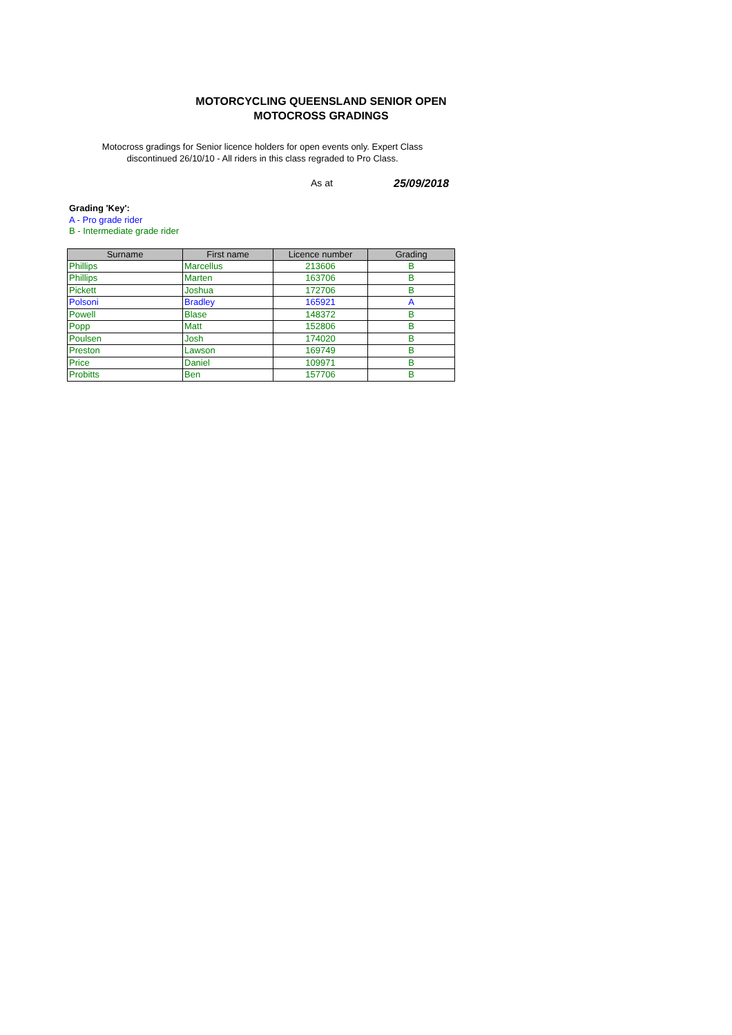MOTORCYCLING QUEENSLAND SENIOR OPEN
MOTOCROSS GRADINGS
Motocross gradings for Senior licence holders for open events only. Expert Class discontinued 26/10/10 - All riders in this class regraded to Pro Class.
As at 25/09/2018
Grading 'Key':
A - Pro grade rider
B - Intermediate grade rider
| Surname | First name | Licence number | Grading |
| --- | --- | --- | --- |
| Phillips | Marcellus | 213606 | B |
| Phillips | Marten | 163706 | B |
| Pickett | Joshua | 172706 | B |
| Polsoni | Bradley | 165921 | A |
| Powell | Blase | 148372 | B |
| Popp | Matt | 152806 | B |
| Poulsen | Josh | 174020 | B |
| Preston | Lawson | 169749 | B |
| Price | Daniel | 109971 | B |
| Probitts | Ben | 157706 | B |